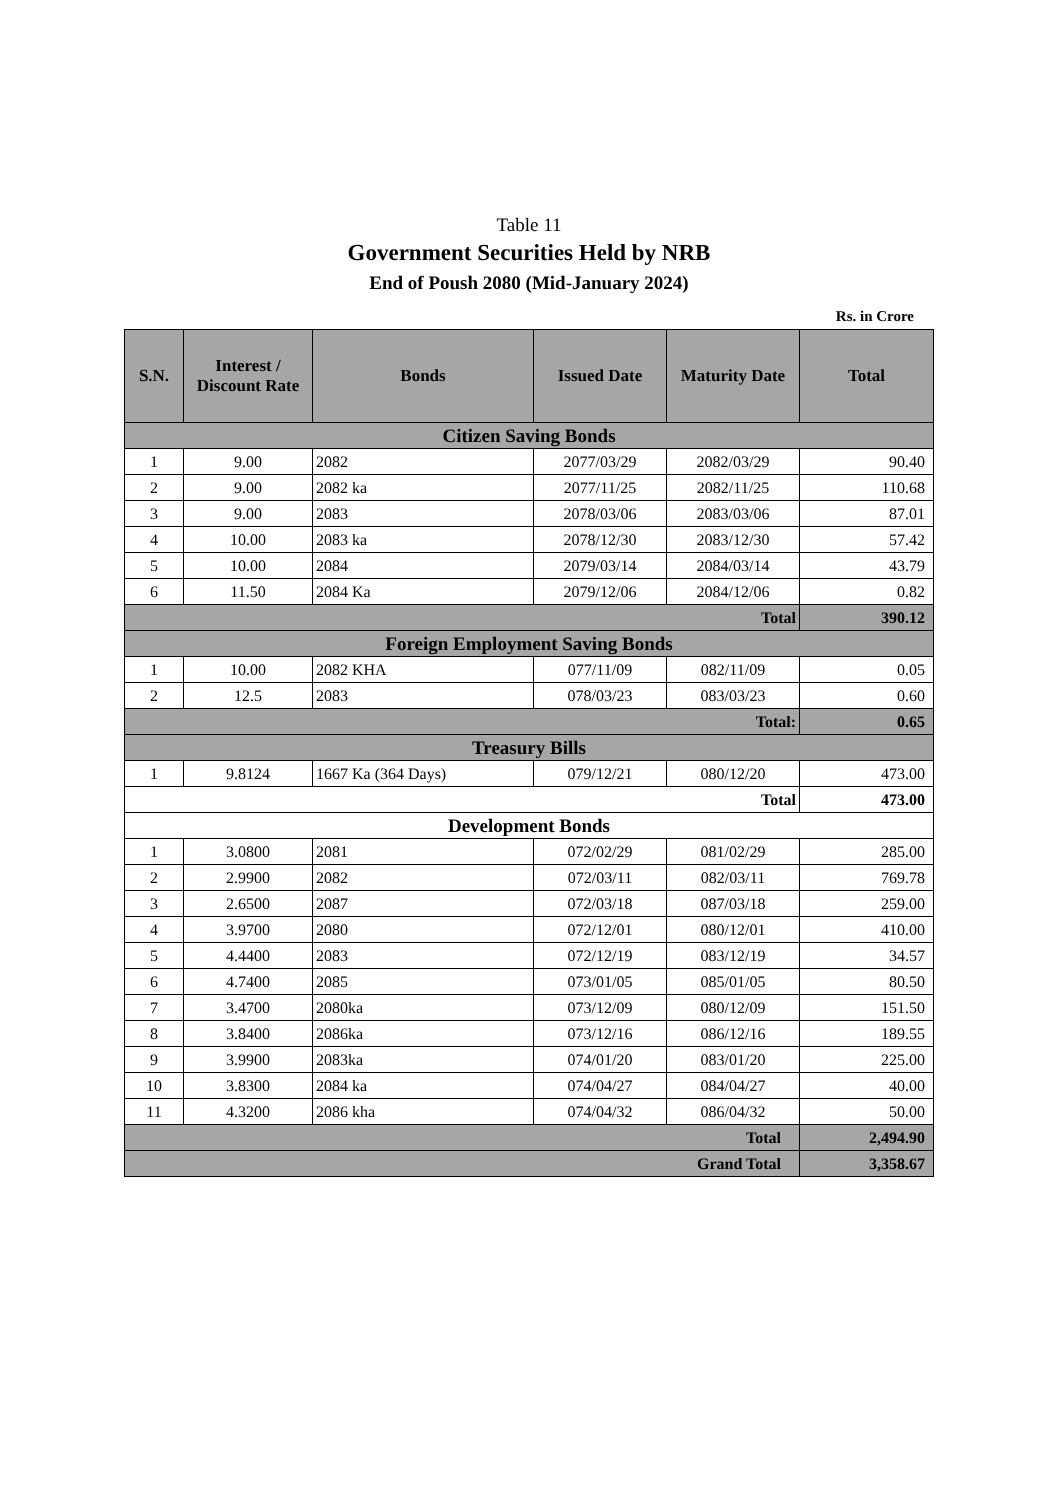Table 11
Government Securities Held by NRB
End of Poush 2080 (Mid-January 2024)
Rs. in Crore
| S.N. | Interest / Discount Rate | Bonds | Issued Date | Maturity Date | Total |
| --- | --- | --- | --- | --- | --- |
| Citizen Saving Bonds | | | | | |
| 1 | 9.00 | 2082 | 2077/03/29 | 2082/03/29 | 90.40 |
| 2 | 9.00 | 2082 ka | 2077/11/25 | 2082/11/25 | 110.68 |
| 3 | 9.00 | 2083 | 2078/03/06 | 2083/03/06 | 87.01 |
| 4 | 10.00 | 2083 ka | 2078/12/30 | 2083/12/30 | 57.42 |
| 5 | 10.00 | 2084 | 2079/03/14 | 2084/03/14 | 43.79 |
| 6 | 11.50 | 2084 Ka | 2079/12/06 | 2084/12/06 | 0.82 |
| Total | | | | | 390.12 |
| Foreign Employment Saving Bonds | | | | | |
| 1 | 10.00 | 2082 KHA | 077/11/09 | 082/11/09 | 0.05 |
| 2 | 12.5 | 2083 | 078/03/23 | 083/03/23 | 0.60 |
| Total: | | | | | 0.65 |
| Treasury Bills | | | | | |
| 1 | 9.8124 | 1667 Ka (364 Days) | 079/12/21 | 080/12/20 | 473.00 |
| Total | | | | | 473.00 |
| Development Bonds | | | | | |
| 1 | 3.0800 | 2081 | 072/02/29 | 081/02/29 | 285.00 |
| 2 | 2.9900 | 2082 | 072/03/11 | 082/03/11 | 769.78 |
| 3 | 2.6500 | 2087 | 072/03/18 | 087/03/18 | 259.00 |
| 4 | 3.9700 | 2080 | 072/12/01 | 080/12/01 | 410.00 |
| 5 | 4.4400 | 2083 | 072/12/19 | 083/12/19 | 34.57 |
| 6 | 4.7400 | 2085 | 073/01/05 | 085/01/05 | 80.50 |
| 7 | 3.4700 | 2080ka | 073/12/09 | 080/12/09 | 151.50 |
| 8 | 3.8400 | 2086ka | 073/12/16 | 086/12/16 | 189.55 |
| 9 | 3.9900 | 2083ka | 074/01/20 | 083/01/20 | 225.00 |
| 10 | 3.8300 | 2084 ka | 074/04/27 | 084/04/27 | 40.00 |
| 11 | 4.3200 | 2086 kha | 074/04/32 | 086/04/32 | 50.00 |
| Total | | | | | 2,494.90 |
| Grand Total | | | | | 3,358.67 |